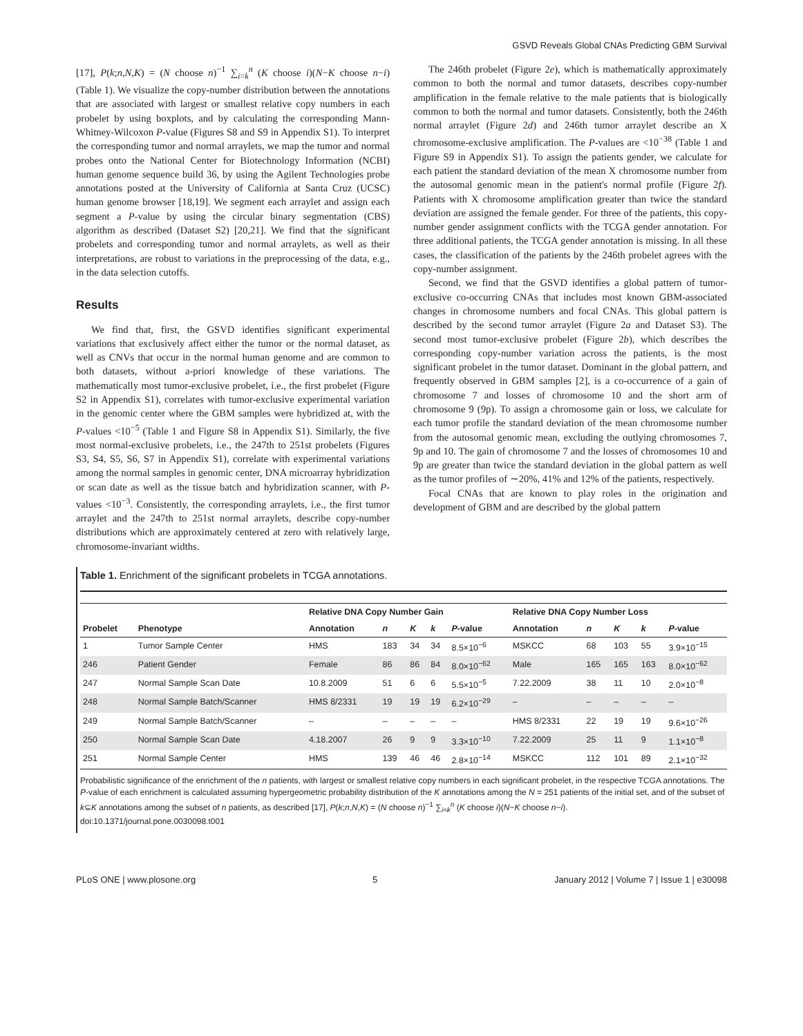GSVD Reveals Global CNAs Predicting GBM Survival
[17], P(k;n,N,K) = (N choose n)<sup>−1</sup> ∑<sub>i=k</sub><sup>n</sup> (K choose i)(N−K choose n−i) (Table 1). We visualize the copy-number distribution between the annotations that are associated with largest or smallest relative copy numbers in each probelet by using boxplots, and by calculating the corresponding Mann-Whitney-Wilcoxon P-value (Figures S8 and S9 in Appendix S1). To interpret the corresponding tumor and normal arraylets, we map the tumor and normal probes onto the National Center for Biotechnology Information (NCBI) human genome sequence build 36, by using the Agilent Technologies probe annotations posted at the University of California at Santa Cruz (UCSC) human genome browser [18,19]. We segment each arraylet and assign each segment a P-value by using the circular binary segmentation (CBS) algorithm as described (Dataset S2) [20,21]. We find that the significant probelets and corresponding tumor and normal arraylets, as well as their interpretations, are robust to variations in the preprocessing of the data, e.g., in the data selection cutoffs.
Results
We find that, first, the GSVD identifies significant experimental variations that exclusively affect either the tumor or the normal dataset, as well as CNVs that occur in the normal human genome and are common to both datasets, without a-priori knowledge of these variations. The mathematically most tumor-exclusive probelet, i.e., the first probelet (Figure S2 in Appendix S1), correlates with tumor-exclusive experimental variation in the genomic center where the GBM samples were hybridized at, with the P-values <10<sup>−5</sup> (Table 1 and Figure S8 in Appendix S1). Similarly, the five most normal-exclusive probelets, i.e., the 247th to 251st probelets (Figures S3, S4, S5, S6, S7 in Appendix S1), correlate with experimental variations among the normal samples in genomic center, DNA microarray hybridization or scan date as well as the tissue batch and hybridization scanner, with P-values <10<sup>−3</sup>. Consistently, the corresponding arraylets, i.e., the first tumor arraylet and the 247th to 251st normal arraylets, describe copy-number distributions which are approximately centered at zero with relatively large, chromosome-invariant widths.
The 246th probelet (Figure 2e), which is mathematically approximately common to both the normal and tumor datasets, describes copy-number amplification in the female relative to the male patients that is biologically common to both the normal and tumor datasets. Consistently, both the 246th normal arraylet (Figure 2d) and 246th tumor arraylet describe an X chromosome-exclusive amplification. The P-values are <10<sup>−38</sup> (Table 1 and Figure S9 in Appendix S1). To assign the patients gender, we calculate for each patient the standard deviation of the mean X chromosome number from the autosomal genomic mean in the patient's normal profile (Figure 2f). Patients with X chromosome amplification greater than twice the standard deviation are assigned the female gender. For three of the patients, this copy-number gender assignment conflicts with the TCGA gender annotation. For three additional patients, the TCGA gender annotation is missing. In all these cases, the classification of the patients by the 246th probelet agrees with the copy-number assignment.
Second, we find that the GSVD identifies a global pattern of tumor-exclusive co-occurring CNAs that includes most known GBM-associated changes in chromosome numbers and focal CNAs. This global pattern is described by the second tumor arraylet (Figure 2a and Dataset S3). The second most tumor-exclusive probelet (Figure 2b), which describes the corresponding copy-number variation across the patients, is the most significant probelet in the tumor dataset. Dominant in the global pattern, and frequently observed in GBM samples [2], is a co-occurrence of a gain of chromosome 7 and losses of chromosome 10 and the short arm of chromosome 9 (9p). To assign a chromosome gain or loss, we calculate for each tumor profile the standard deviation of the mean chromosome number from the autosomal genomic mean, excluding the outlying chromosomes 7, 9p and 10. The gain of chromosome 7 and the losses of chromosomes 10 and 9p are greater than twice the standard deviation in the global pattern as well as the tumor profiles of ∼20%, 41% and 12% of the patients, respectively.
Focal CNAs that are known to play roles in the origination and development of GBM and are described by the global pattern
Table 1. Enrichment of the significant probelets in TCGA annotations.
| | | Relative DNA Copy Number Gain | | | | | Relative DNA Copy Number Loss | | | | |
| --- | --- | --- | --- | --- | --- | --- | --- | --- | --- | --- | --- |
| Probelet | Phenotype | Annotation | n | K | k | P -value | Annotation | n | K | k | P -value |
| 1 | Tumor Sample Center | HMS | 183 | 34 | 34 | 8.5×10<sup>−6</sup> | MSKCC | 68 | 103 | 55 | 3.9×10<sup>−15</sup> |
| 246 | Patient Gender | Female | 86 | 86 | 84 | 8.0×10<sup>−62</sup> | Male | 165 | 165 | 163 | 8.0×10<sup>−62</sup> |
| 247 | Normal Sample Scan Date | 10.8.2009 | 51 | 6 | 6 | 5.5×10<sup>−5</sup> | 7.22.2009 | 38 | 11 | 10 | 2.0×10<sup>−8</sup> |
| 248 | Normal Sample Batch/Scanner | HMS 8/2331 | 19 | 19 | 19 | 6.2×10<sup>−29</sup> | – | – | – | – | – |
| 249 | Normal Sample Batch/Scanner | – | – | – | – | – | HMS 8/2331 | 22 | 19 | 19 | 9.6×10<sup>−26</sup> |
| 250 | Normal Sample Scan Date | 4.18.2007 | 26 | 9 | 9 | 3.3×10<sup>−10</sup> | 7.22.2009 | 25 | 11 | 9 | 1.1×10<sup>−8</sup> |
| 251 | Normal Sample Center | HMS | 139 | 46 | 46 | 2.8×10<sup>−14</sup> | MSKCC | 112 | 101 | 89 | 2.1×10<sup>−32</sup> |
Probabilistic significance of the enrichment of the n patients, with largest or smallest relative copy numbers in each significant probelet, in the respective TCGA annotations. The P-value of each enrichment is calculated assuming hypergeometric probability distribution of the K annotations among the N = 251 patients of the initial set, and of the subset of k⊆K annotations among the subset of n patients, as described [17], P(k;n,N,K) = (N choose n)<sup>−1</sup> ∑<sub>i=k</sub><sup>n</sup> (K choose i)(N−K choose n−i).
doi:10.1371/journal.pone.0030098.t001
PLoS ONE | www.plosone.org 5 January 2012 | Volume 7 | Issue 1 | e30098